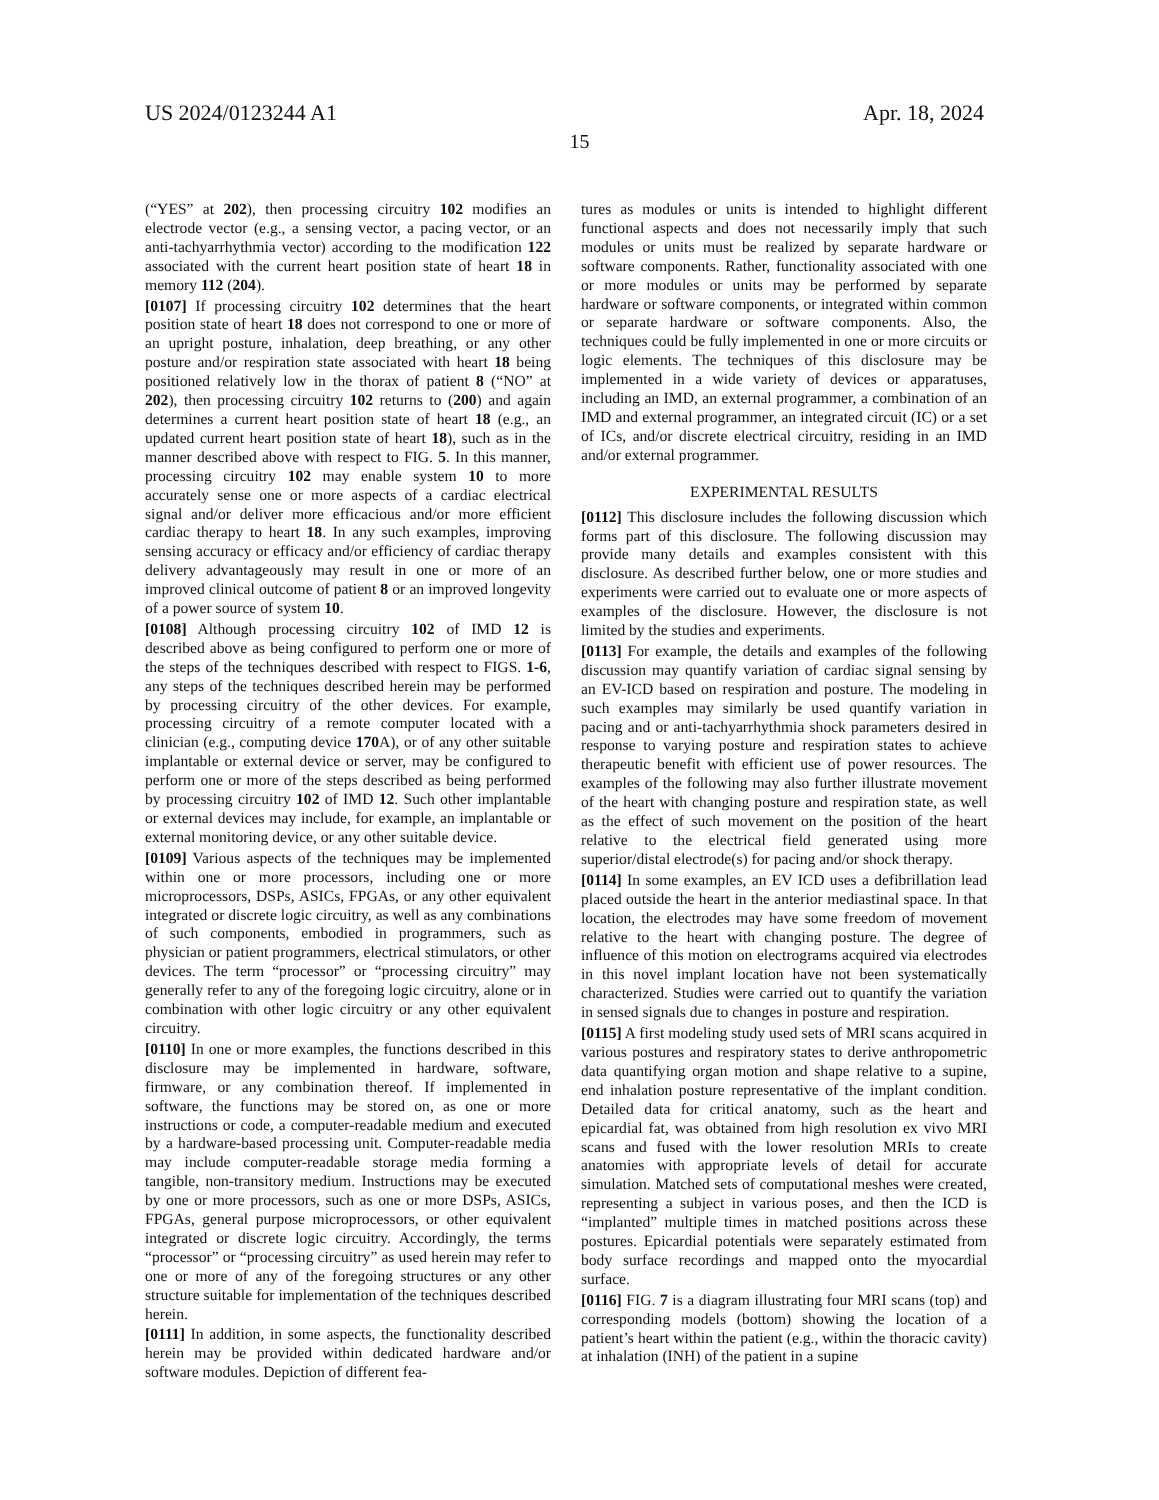US 2024/0123244 A1 Apr. 18, 2024
15
(“YES” at 202), then processing circuitry 102 modifies an electrode vector (e.g., a sensing vector, a pacing vector, or an anti-tachyarrhythmia vector) according to the modification 122 associated with the current heart position state of heart 18 in memory 112 (204).
[0107] If processing circuitry 102 determines that the heart position state of heart 18 does not correspond to one or more of an upright posture, inhalation, deep breathing, or any other posture and/or respiration state associated with heart 18 being positioned relatively low in the thorax of patient 8 (“NO” at 202), then processing circuitry 102 returns to (200) and again determines a current heart position state of heart 18 (e.g., an updated current heart position state of heart 18), such as in the manner described above with respect to FIG. 5. In this manner, processing circuitry 102 may enable system 10 to more accurately sense one or more aspects of a cardiac electrical signal and/or deliver more efficacious and/or more efficient cardiac therapy to heart 18. In any such examples, improving sensing accuracy or efficacy and/or efficiency of cardiac therapy delivery advantageously may result in one or more of an improved clinical outcome of patient 8 or an improved longevity of a power source of system 10.
[0108] Although processing circuitry 102 of IMD 12 is described above as being configured to perform one or more of the steps of the techniques described with respect to FIGS. 1-6, any steps of the techniques described herein may be performed by processing circuitry of the other devices. For example, processing circuitry of a remote computer located with a clinician (e.g., computing device 170 A), or of any other suitable implantable or external device or server, may be configured to perform one or more of the steps described as being performed by processing circuitry 102 of IMD 12. Such other implantable or external devices may include, for example, an implantable or external monitoring device, or any other suitable device.
[0109] Various aspects of the techniques may be implemented within one or more processors, including one or more microprocessors, DSPs, ASICs, FPGAs, or any other equivalent integrated or discrete logic circuitry, as well as any combinations of such components, embodied in programmers, such as physician or patient programmers, electrical stimulators, or other devices. The term “processor” or “processing circuitry” may generally refer to any of the foregoing logic circuitry, alone or in combination with other logic circuitry or any other equivalent circuitry.
[0110] In one or more examples, the functions described in this disclosure may be implemented in hardware, software, firmware, or any combination thereof. If implemented in software, the functions may be stored on, as one or more instructions or code, a computer-readable medium and executed by a hardware-based processing unit. Computer-readable media may include computer-readable storage media forming a tangible, non-transitory medium. Instructions may be executed by one or more processors, such as one or more DSPs, ASICs, FPGAs, general purpose microprocessors, or other equivalent integrated or discrete logic circuitry. Accordingly, the terms “processor” or “processing circuitry” as used herein may refer to one or more of any of the foregoing structures or any other structure suitable for implementation of the techniques described herein.
[0111] In addition, in some aspects, the functionality described herein may be provided within dedicated hardware and/or software modules. Depiction of different fea-
tures as modules or units is intended to highlight different functional aspects and does not necessarily imply that such modules or units must be realized by separate hardware or software components. Rather, functionality associated with one or more modules or units may be performed by separate hardware or software components, or integrated within common or separate hardware or software components. Also, the techniques could be fully implemented in one or more circuits or logic elements. The techniques of this disclosure may be implemented in a wide variety of devices or apparatuses, including an IMD, an external programmer, a combination of an IMD and external programmer, an integrated circuit (IC) or a set of ICs, and/or discrete electrical circuitry, residing in an IMD and/or external programmer.
EXPERIMENTAL RESULTS
[0112] This disclosure includes the following discussion which forms part of this disclosure. The following discussion may provide many details and examples consistent with this disclosure. As described further below, one or more studies and experiments were carried out to evaluate one or more aspects of examples of the disclosure. However, the disclosure is not limited by the studies and experiments.
[0113] For example, the details and examples of the following discussion may quantify variation of cardiac signal sensing by an EV-ICD based on respiration and posture. The modeling in such examples may similarly be used quantify variation in pacing and or anti-tachyarrhythmia shock parameters desired in response to varying posture and respiration states to achieve therapeutic benefit with efficient use of power resources. The examples of the following may also further illustrate movement of the heart with changing posture and respiration state, as well as the effect of such movement on the position of the heart relative to the electrical field generated using more superior/distal electrode(s) for pacing and/or shock therapy.
[0114] In some examples, an EV ICD uses a defibrillation lead placed outside the heart in the anterior mediastinal space. In that location, the electrodes may have some freedom of movement relative to the heart with changing posture. The degree of influence of this motion on electrograms acquired via electrodes in this novel implant location have not been systematically characterized. Studies were carried out to quantify the variation in sensed signals due to changes in posture and respiration.
[0115] A first modeling study used sets of MRI scans acquired in various postures and respiratory states to derive anthropometric data quantifying organ motion and shape relative to a supine, end inhalation posture representative of the implant condition. Detailed data for critical anatomy, such as the heart and epicardial fat, was obtained from high resolution ex vivo MRI scans and fused with the lower resolution MRIs to create anatomies with appropriate levels of detail for accurate simulation. Matched sets of computational meshes were created, representing a subject in various poses, and then the ICD is “implanted” multiple times in matched positions across these postures. Epicardial potentials were separately estimated from body surface recordings and mapped onto the myocardial surface.
[0116] FIG. 7 is a diagram illustrating four MRI scans (top) and corresponding models (bottom) showing the location of a patient’s heart within the patient (e.g., within the thoracic cavity) at inhalation (INH) of the patient in a supine